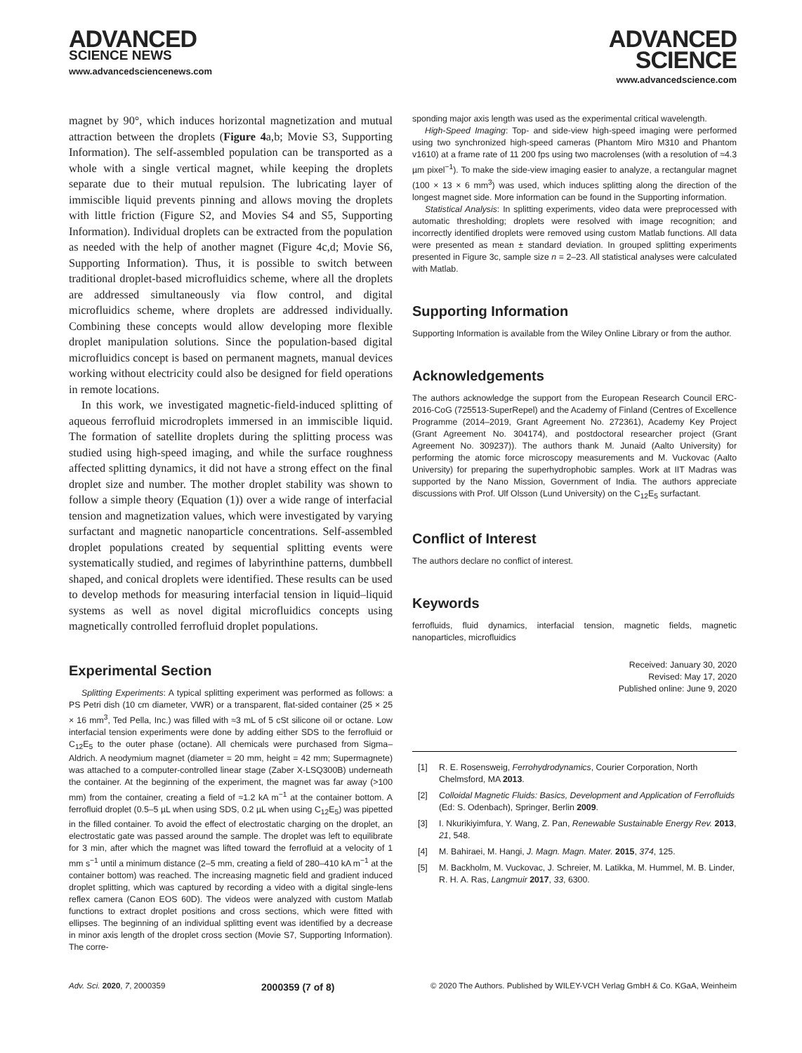ADVANCED
SCIENCE NEWS
www.advancedsciencenews.com
ADVANCED
SCIENCE
www.advancedscience.com
magnet by 90°, which induces horizontal magnetization and mutual attraction between the droplets (Figure 4a,b; Movie S3, Supporting Information). The self-assembled population can be transported as a whole with a single vertical magnet, while keeping the droplets separate due to their mutual repulsion. The lubricating layer of immiscible liquid prevents pinning and allows moving the droplets with little friction (Figure S2, and Movies S4 and S5, Supporting Information). Individual droplets can be extracted from the population as needed with the help of another magnet (Figure 4c,d; Movie S6, Supporting Information). Thus, it is possible to switch between traditional droplet-based microfluidics scheme, where all the droplets are addressed simultaneously via flow control, and digital microfluidics scheme, where droplets are addressed individually. Combining these concepts would allow developing more flexible droplet manipulation solutions. Since the population-based digital microfluidics concept is based on permanent magnets, manual devices working without electricity could also be designed for field operations in remote locations.
In this work, we investigated magnetic-field-induced splitting of aqueous ferrofluid microdroplets immersed in an immiscible liquid. The formation of satellite droplets during the splitting process was studied using high-speed imaging, and while the surface roughness affected splitting dynamics, it did not have a strong effect on the final droplet size and number. The mother droplet stability was shown to follow a simple theory (Equation (1)) over a wide range of interfacial tension and magnetization values, which were investigated by varying surfactant and magnetic nanoparticle concentrations. Self-assembled droplet populations created by sequential splitting events were systematically studied, and regimes of labyrinthine patterns, dumbbell shaped, and conical droplets were identified. These results can be used to develop methods for measuring interfacial tension in liquid–liquid systems as well as novel digital microfluidics concepts using magnetically controlled ferrofluid droplet populations.
Experimental Section
Splitting Experiments: A typical splitting experiment was performed as follows: a PS Petri dish (10 cm diameter, VWR) or a transparent, flat-sided container (25 × 25 × 16 mm<sup>3</sup>, Ted Pella, Inc.) was filled with ≈3 mL of 5 cSt silicone oil or octane. Low interfacial tension experiments were done by adding either SDS to the ferrofluid or C<sub>12</sub>E<sub>5</sub> to the outer phase (octane). All chemicals were purchased from Sigma–Aldrich. A neodymium magnet (diameter = 20 mm, height = 42 mm; Supermagnete) was attached to a computer-controlled linear stage (Zaber X-LSQ300B) underneath the container. At the beginning of the experiment, the magnet was far away (>100 mm) from the container, creating a field of ≈1.2 kA m<sup>−1</sup> at the container bottom. A ferrofluid droplet (0.5–5 µL when using SDS, 0.2 µL when using C<sub>12</sub>E<sub>5</sub>) was pipetted in the filled container. To avoid the effect of electrostatic charging on the droplet, an electrostatic gate was passed around the sample. The droplet was left to equilibrate for 3 min, after which the magnet was lifted toward the ferrofluid at a velocity of 1 mm s<sup>−1</sup> until a minimum distance (2–5 mm, creating a field of 280–410 kA m<sup>−1</sup> at the container bottom) was reached. The increasing magnetic field and gradient induced droplet splitting, which was captured by recording a video with a digital single-lens reflex camera (Canon EOS 60D). The videos were analyzed with custom Matlab functions to extract droplet positions and cross sections, which were fitted with ellipses. The beginning of an individual splitting event was identified by a decrease in minor axis length of the droplet cross section (Movie S7, Supporting Information). The corre-
sponding major axis length was used as the experimental critical wavelength.
High-Speed Imaging: Top- and side-view high-speed imaging were performed using two synchronized high-speed cameras (Phantom Miro M310 and Phantom v1610) at a frame rate of 11 200 fps using two macrolenses (with a resolution of ≈4.3 µm pixel<sup>−1</sup>). To make the side-view imaging easier to analyze, a rectangular magnet (100 × 13 × 6 mm<sup>3</sup>) was used, which induces splitting along the direction of the longest magnet side. More information can be found in the Supporting information.
Statistical Analysis: In splitting experiments, video data were preprocessed with automatic thresholding; droplets were resolved with image recognition; and incorrectly identified droplets were removed using custom Matlab functions. All data were presented as mean ± standard deviation. In grouped splitting experiments presented in Figure 3c, sample size n = 2–23. All statistical analyses were calculated with Matlab.
Supporting Information
Supporting Information is available from the Wiley Online Library or from the author.
Acknowledgements
The authors acknowledge the support from the European Research Council ERC-2016-CoG (725513-SuperRepel) and the Academy of Finland (Centres of Excellence Programme (2014–2019, Grant Agreement No. 272361), Academy Key Project (Grant Agreement No. 304174), and postdoctoral researcher project (Grant Agreement No. 309237)). The authors thank M. Junaid (Aalto University) for performing the atomic force microscopy measurements and M. Vuckovac (Aalto University) for preparing the superhydrophobic samples. Work at IIT Madras was supported by the Nano Mission, Government of India. The authors appreciate discussions with Prof. Ulf Olsson (Lund University) on the C<sub>12</sub>E<sub>5</sub> surfactant.
Conflict of Interest
The authors declare no conflict of interest.
Keywords
ferrofluids, fluid dynamics, interfacial tension, magnetic fields, magnetic nanoparticles, microfluidics
Received: January 30, 2020
Revised: May 17, 2020
Published online: June 9, 2020
[1] R. E. Rosensweig, Ferrohydrodynamics, Courier Corporation, North Chelmsford, MA 2013.
[2] Colloidal Magnetic Fluids: Basics, Development and Application of Ferrofluids (Ed: S. Odenbach), Springer, Berlin 2009.
[3] I. Nkurikiyimfura, Y. Wang, Z. Pan, Renewable Sustainable Energy Rev. 2013, 21, 548.
[4] M. Bahiraei, M. Hangi, J. Magn. Magn. Mater. 2015, 374, 125.
[5] M. Backholm, M. Vuckovac, J. Schreier, M. Latikka, M. Hummel, M. B. Linder, R. H. A. Ras, Langmuir 2017, 33, 6300.
Adv. Sci. 2020, 7, 2000359 2000359 (7 of 8) © 2020 The Authors. Published by WILEY-VCH Verlag GmbH & Co. KGaA, Weinheim